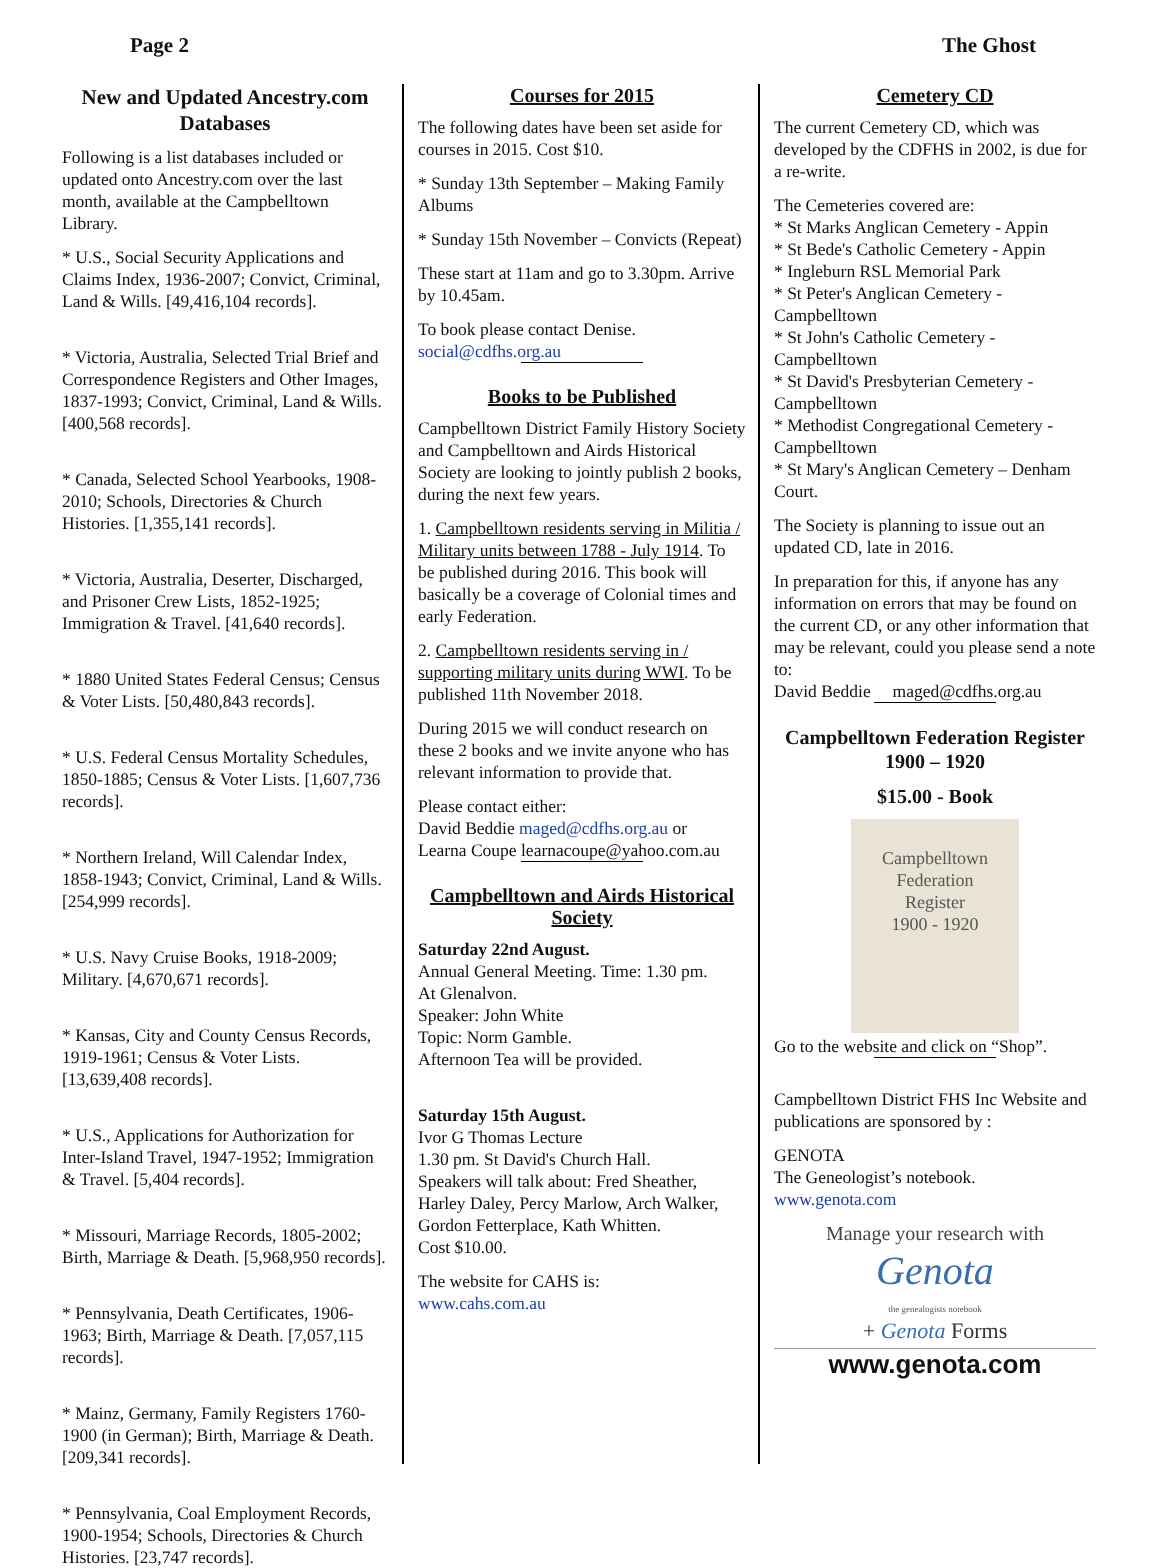Page 2 The Ghost
New and Updated Ancestry.com Databases
Following is a list databases included or updated onto Ancestry.com over the last month, available at the Campbelltown Library.
* U.S., Social Security Applications and Claims Index, 1936-2007; Convict, Criminal, Land & Wills. [49,416,104 records].
* Victoria, Australia, Selected Trial Brief and Correspondence Registers and Other Images, 1837-1993; Convict, Criminal, Land & Wills. [400,568 records].
* Canada, Selected School Yearbooks, 1908-2010; Schools, Directories & Church Histories. [1,355,141 records].
* Victoria, Australia, Deserter, Discharged, and Prisoner Crew Lists, 1852-1925; Immigration & Travel. [41,640 records].
* 1880 United States Federal Census; Census & Voter Lists. [50,480,843 records].
* U.S. Federal Census Mortality Schedules, 1850-1885; Census & Voter Lists. [1,607,736 records].
* Northern Ireland, Will Calendar Index, 1858-1943; Convict, Criminal, Land & Wills. [254,999 records].
* U.S. Navy Cruise Books, 1918-2009; Military. [4,670,671 records].
* Kansas, City and County Census Records, 1919-1961; Census & Voter Lists. [13,639,408 records].
* U.S., Applications for Authorization for Inter-Island Travel, 1947-1952; Immigration & Travel. [5,404 records].
* Missouri, Marriage Records, 1805-2002; Birth, Marriage & Death. [5,968,950 records].
* Pennsylvania, Death Certificates, 1906-1963; Birth, Marriage & Death. [7,057,115 records].
* Mainz, Germany, Family Registers 1760-1900 (in German); Birth, Marriage & Death. [209,341 records].
* Pennsylvania, Coal Employment Records, 1900-1954; Schools, Directories & Church Histories. [23,747 records].
Courses for 2015
The following dates have been set aside for courses in 2015. Cost $10.
* Sunday 13th September – Making Family Albums
* Sunday 15th November – Convicts (Repeat)
These start at 11am and go to 3.30pm. Arrive by 10.45am.
To book please contact Denise.
social@cdfhs.org.au
Books to be Published
Campbelltown District Family History Society and Campbelltown and Airds Historical Society are looking to jointly publish 2 books, during the next few years.
1. Campbelltown residents serving in Militia / Military units between 1788 - July 1914. To be published during 2016. This book will basically be a coverage of Colonial times and early Federation.
2. Campbelltown residents serving in / supporting military units during WWI. To be published 11th November 2018.
During 2015 we will conduct research on these 2 books and we invite anyone who has relevant information to provide that.
Please contact either:
David Beddie maged@cdfhs.org.au or
Learna Coupe learnacoupe@yahoo.com.au
Campbelltown and Airds Historical Society
Saturday 22nd August.
Annual General Meeting. Time: 1.30 pm.
At Glenalvon.
Speaker: John White
Topic: Norm Gamble.
Afternoon Tea will be provided.
Saturday 15th August.
Ivor G Thomas Lecture
1.30 pm. St David's Church Hall.
Speakers will talk about: Fred Sheather, Harley Daley, Percy Marlow, Arch Walker, Gordon Fetterplace, Kath Whitten.
Cost $10.00.
The website for CAHS is:
www.cahs.com.au
Cemetery CD
The current Cemetery CD, which was developed by the CDFHS in 2002, is due for a re-write.
The Cemeteries covered are:
* St Marks Anglican Cemetery - Appin
* St Bede's Catholic Cemetery - Appin
* Ingleburn RSL Memorial Park
* St Peter's Anglican Cemetery - Campbelltown
* St John's Catholic Cemetery - Campbelltown
* St David's Presbyterian Cemetery - Campbelltown
* Methodist Congregational Cemetery - Campbelltown
* St Mary's Anglican Cemetery – Denham Court.
The Society is planning to issue out an updated CD, late in 2016.
In preparation for this, if anyone has any information on errors that may be found on the current CD, or any other information that may be relevant, could you please send a note to:
David Beddie maged@cdfhs.org.au
Campbelltown Federation Register 1900 – 1920
$15.00 - Book
Campbelltown
Federation
Register
1900 - 1920
Go to the website and click on “Shop”.
Campbelltown District FHS Inc Website and publications are sponsored by :
GENOTA
The Geneologist’s notebook.
www.genota.com
Manage your research with
Genota
the genealogists notebook
+ Genota Forms
www.genota.com